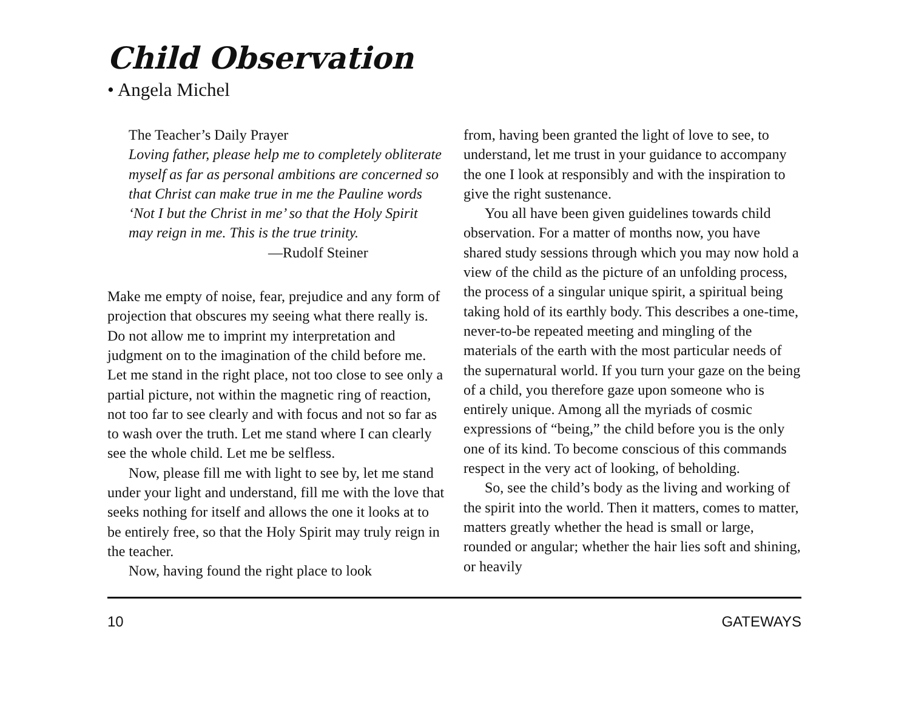Child Observation
• Angela Michel
The Teacher’s Daily Prayer
Loving father, please help me to completely obliterate myself as far as personal ambitions are concerned so that Christ can make true in me the Pauline words ‘Not I but the Christ in me’ so that the Holy Spirit may reign in me. This is the true trinity.
—Rudolf Steiner
Make me empty of noise, fear, prejudice and any form of projection that obscures my seeing what there really is. Do not allow me to imprint my interpretation and judgment on to the imagination of the child before me. Let me stand in the right place, not too close to see only a partial picture, not within the magnetic ring of reaction, not too far to see clearly and with focus and not so far as to wash over the truth. Let me stand where I can clearly see the whole child. Let me be selfless.
Now, please fill me with light to see by, let me stand under your light and understand, fill me with the love that seeks nothing for itself and allows the one it looks at to be entirely free, so that the Holy Spirit may truly reign in the teacher.
Now, having found the right place to look
from, having been granted the light of love to see, to understand, let me trust in your guidance to accompany the one I look at responsibly and with the inspiration to give the right sustenance.
You all have been given guidelines towards child observation. For a matter of months now, you have shared study sessions through which you may now hold a view of the child as the picture of an unfolding process, the process of a singular unique spirit, a spiritual being taking hold of its earthly body. This describes a one-time, never-to-be repeated meeting and mingling of the materials of the earth with the most particular needs of the supernatural world. If you turn your gaze on the being of a child, you therefore gaze upon someone who is entirely unique. Among all the myriads of cosmic expressions of “being,” the child before you is the only one of its kind. To become conscious of this commands respect in the very act of looking, of beholding.
So, see the child’s body as the living and working of the spirit into the world. Then it matters, comes to matter, matters greatly whether the head is small or large, rounded or angular; whether the hair lies soft and shining, or heavily
10 GATEWAYS